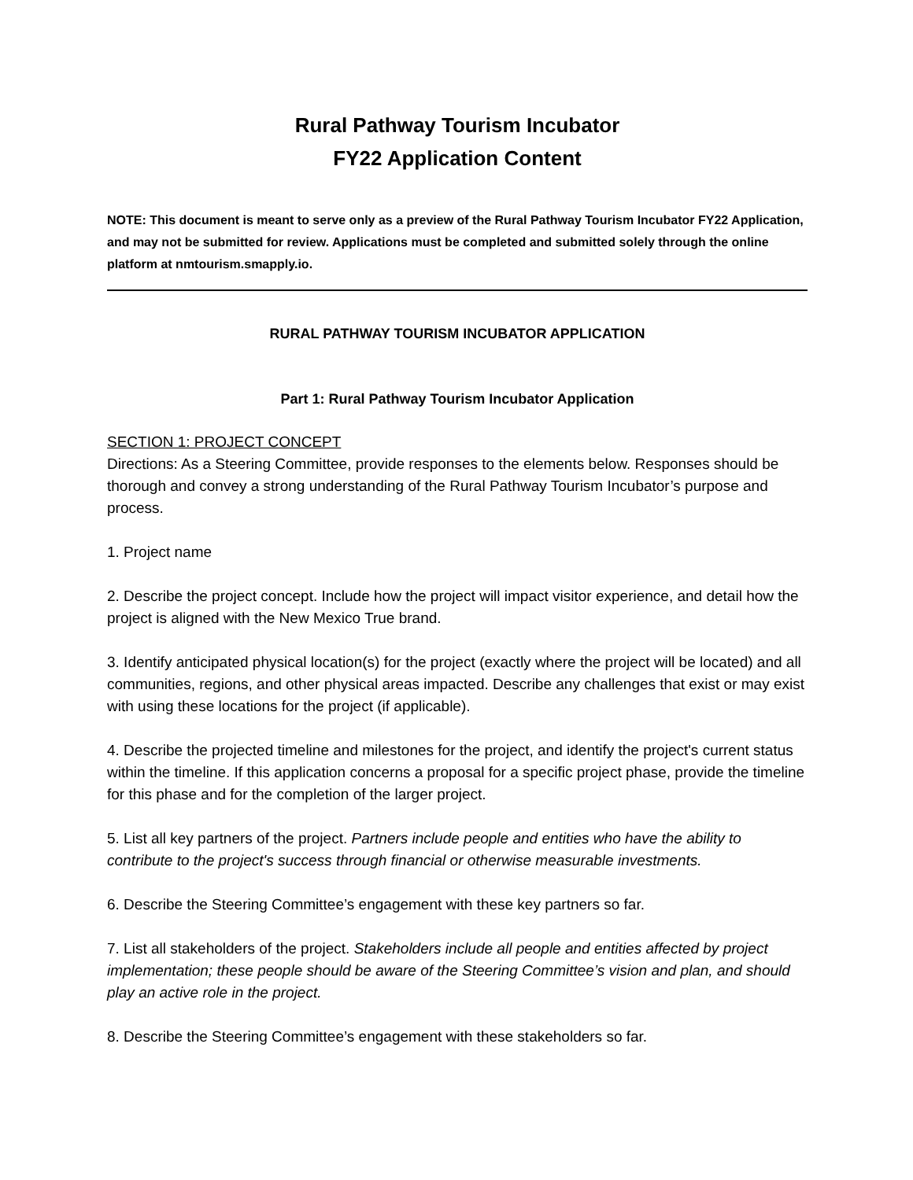Rural Pathway Tourism Incubator
FY22 Application Content
NOTE: This document is meant to serve only as a preview of the Rural Pathway Tourism Incubator FY22 Application, and may not be submitted for review. Applications must be completed and submitted solely through the online platform at nmtourism.smapply.io.
RURAL PATHWAY TOURISM INCUBATOR APPLICATION
Part 1: Rural Pathway Tourism Incubator Application
SECTION 1: PROJECT CONCEPT
Directions: As a Steering Committee, provide responses to the elements below. Responses should be thorough and convey a strong understanding of the Rural Pathway Tourism Incubator’s purpose and process.
1. Project name
2. Describe the project concept. Include how the project will impact visitor experience, and detail how the project is aligned with the New Mexico True brand.
3. Identify anticipated physical location(s) for the project (exactly where the project will be located) and all communities, regions, and other physical areas impacted. Describe any challenges that exist or may exist with using these locations for the project (if applicable).
4. Describe the projected timeline and milestones for the project, and identify the project's current status within the timeline. If this application concerns a proposal for a specific project phase, provide the timeline for this phase and for the completion of the larger project.
5. List all key partners of the project. Partners include people and entities who have the ability to contribute to the project's success through financial or otherwise measurable investments.
6. Describe the Steering Committee’s engagement with these key partners so far.
7. List all stakeholders of the project. Stakeholders include all people and entities affected by project implementation; these people should be aware of the Steering Committee’s vision and plan, and should play an active role in the project.
8. Describe the Steering Committee’s engagement with these stakeholders so far.